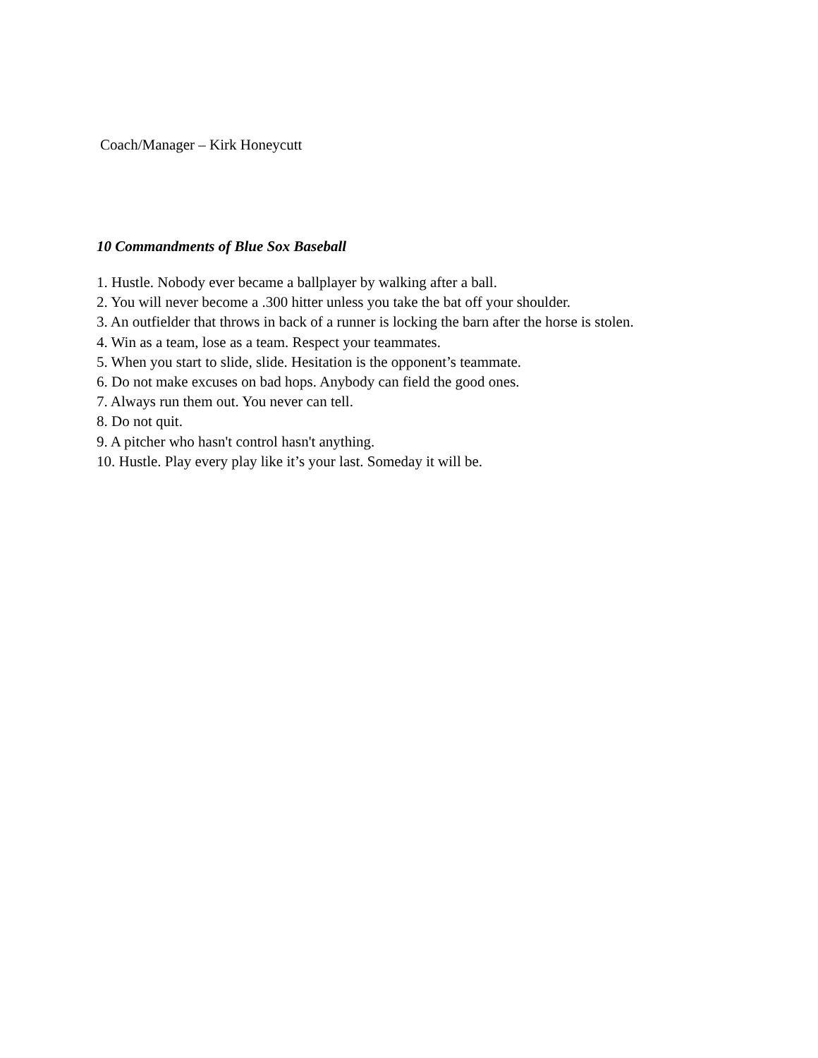Coach/Manager – Kirk Honeycutt
10 Commandments of Blue Sox Baseball
1. Hustle. Nobody ever became a ballplayer by walking after a ball.
2. You will never become a .300 hitter unless you take the bat off your shoulder.
3. An outfielder that throws in back of a runner is locking the barn after the horse is stolen.
4. Win as a team, lose as a team. Respect your teammates.
5. When you start to slide, slide. Hesitation is the opponent’s teammate.
6. Do not make excuses on bad hops. Anybody can field the good ones.
7. Always run them out. You never can tell.
8. Do not quit.
9. A pitcher who hasn't control hasn't anything.
10. Hustle. Play every play like it’s your last. Someday it will be.